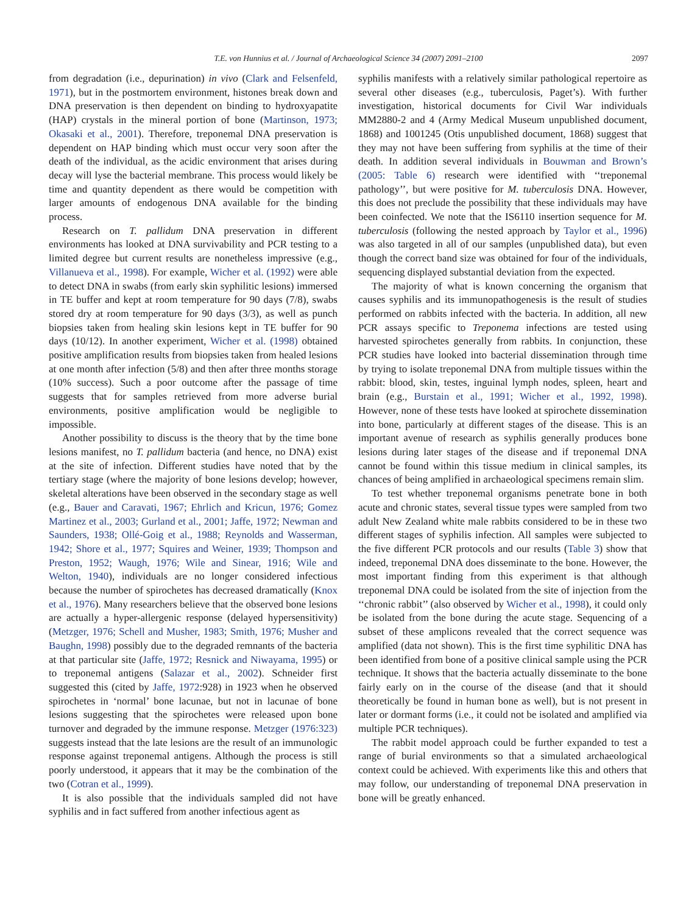T.E. von Hunnius et al. / Journal of Archaeological Science 34 (2007) 2091–2100 2097
from degradation (i.e., depurination) in vivo (Clark and Felsenfeld, 1971), but in the postmortem environment, histones break down and DNA preservation is then dependent on binding to hydroxyapatite (HAP) crystals in the mineral portion of bone (Martinson, 1973; Okasaki et al., 2001). Therefore, treponemal DNA preservation is dependent on HAP binding which must occur very soon after the death of the individual, as the acidic environment that arises during decay will lyse the bacterial membrane. This process would likely be time and quantity dependent as there would be competition with larger amounts of endogenous DNA available for the binding process.
Research on T. pallidum DNA preservation in different environments has looked at DNA survivability and PCR testing to a limited degree but current results are nonetheless impressive (e.g., Villanueva et al., 1998). For example, Wicher et al. (1992) were able to detect DNA in swabs (from early skin syphilitic lesions) immersed in TE buffer and kept at room temperature for 90 days (7/8), swabs stored dry at room temperature for 90 days (3/3), as well as punch biopsies taken from healing skin lesions kept in TE buffer for 90 days (10/12). In another experiment, Wicher et al. (1998) obtained positive amplification results from biopsies taken from healed lesions at one month after infection (5/8) and then after three months storage (10% success). Such a poor outcome after the passage of time suggests that for samples retrieved from more adverse burial environments, positive amplification would be negligible to impossible.
Another possibility to discuss is the theory that by the time bone lesions manifest, no T. pallidum bacteria (and hence, no DNA) exist at the site of infection. Different studies have noted that by the tertiary stage (where the majority of bone lesions develop; however, skeletal alterations have been observed in the secondary stage as well (e.g., Bauer and Caravati, 1967; Ehrlich and Kricun, 1976; Gomez Martinez et al., 2003; Gurland et al., 2001; Jaffe, 1972; Newman and Saunders, 1938; Ollé-Goig et al., 1988; Reynolds and Wasserman, 1942; Shore et al., 1977; Squires and Weiner, 1939; Thompson and Preston, 1952; Waugh, 1976; Wile and Sinear, 1916; Wile and Welton, 1940), individuals are no longer considered infectious because the number of spirochetes has decreased dramatically (Knox et al., 1976). Many researchers believe that the observed bone lesions are actually a hyper-allergenic response (delayed hypersensitivity) (Metzger, 1976; Schell and Musher, 1983; Smith, 1976; Musher and Baughn, 1998) possibly due to the degraded remnants of the bacteria at that particular site (Jaffe, 1972; Resnick and Niwayama, 1995) or to treponemal antigens (Salazar et al., 2002). Schneider first suggested this (cited by Jaffe, 1972:928) in 1923 when he observed spirochetes in ‘normal’ bone lacunae, but not in lacunae of bone lesions suggesting that the spirochetes were released upon bone turnover and degraded by the immune response. Metzger (1976:323) suggests instead that the late lesions are the result of an immunologic response against treponemal antigens. Although the process is still poorly understood, it appears that it may be the combination of the two (Cotran et al., 1999).
It is also possible that the individuals sampled did not have syphilis and in fact suffered from another infectious agent as
syphilis manifests with a relatively similar pathological repertoire as several other diseases (e.g., tuberculosis, Paget’s). With further investigation, historical documents for Civil War individuals MM2880-2 and 4 (Army Medical Museum unpublished document, 1868) and 1001245 (Otis unpublished document, 1868) suggest that they may not have been suffering from syphilis at the time of their death. In addition several individuals in Bouwman and Brown’s (2005: Table 6) research were identified with ‘‘treponemal pathology’’, but were positive for M. tuberculosis DNA. However, this does not preclude the possibility that these individuals may have been coinfected. We note that the IS6110 insertion sequence for M. tuberculosis (following the nested approach by Taylor et al., 1996) was also targeted in all of our samples (unpublished data), but even though the correct band size was obtained for four of the individuals, sequencing displayed substantial deviation from the expected.
The majority of what is known concerning the organism that causes syphilis and its immunopathogenesis is the result of studies performed on rabbits infected with the bacteria. In addition, all new PCR assays specific to Treponema infections are tested using harvested spirochetes generally from rabbits. In conjunction, these PCR studies have looked into bacterial dissemination through time by trying to isolate treponemal DNA from multiple tissues within the rabbit: blood, skin, testes, inguinal lymph nodes, spleen, heart and brain (e.g., Burstain et al., 1991; Wicher et al., 1992, 1998). However, none of these tests have looked at spirochete dissemination into bone, particularly at different stages of the disease. This is an important avenue of research as syphilis generally produces bone lesions during later stages of the disease and if treponemal DNA cannot be found within this tissue medium in clinical samples, its chances of being amplified in archaeological specimens remain slim.
To test whether treponemal organisms penetrate bone in both acute and chronic states, several tissue types were sampled from two adult New Zealand white male rabbits considered to be in these two different stages of syphilis infection. All samples were subjected to the five different PCR protocols and our results (Table 3) show that indeed, treponemal DNA does disseminate to the bone. However, the most important finding from this experiment is that although treponemal DNA could be isolated from the site of injection from the ‘‘chronic rabbit’’ (also observed by Wicher et al., 1998), it could only be isolated from the bone during the acute stage. Sequencing of a subset of these amplicons revealed that the correct sequence was amplified (data not shown). This is the first time syphilitic DNA has been identified from bone of a positive clinical sample using the PCR technique. It shows that the bacteria actually disseminate to the bone fairly early on in the course of the disease (and that it should theoretically be found in human bone as well), but is not present in later or dormant forms (i.e., it could not be isolated and amplified via multiple PCR techniques).
The rabbit model approach could be further expanded to test a range of burial environments so that a simulated archaeological context could be achieved. With experiments like this and others that may follow, our understanding of treponemal DNA preservation in bone will be greatly enhanced.